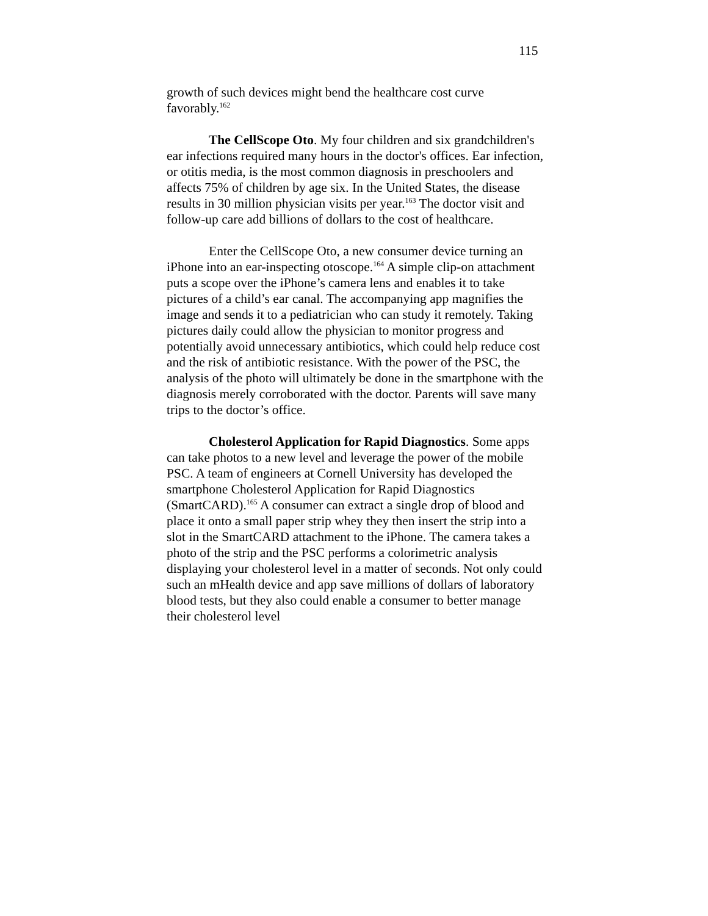115
growth of such devices might bend the healthcare cost curve favorably.<sup>162</sup>
The CellScope Oto. My four children and six grandchildren's ear infections required many hours in the doctor's offices. Ear infection, or otitis media, is the most common diagnosis in preschoolers and affects 75% of children by age six. In the United States, the disease results in 30 million physician visits per year.<sup>163</sup> The doctor visit and follow-up care add billions of dollars to the cost of healthcare.
Enter the CellScope Oto, a new consumer device turning an iPhone into an ear-inspecting otoscope.<sup>164</sup> A simple clip-on attachment puts a scope over the iPhone’s camera lens and enables it to take pictures of a child’s ear canal. The accompanying app magnifies the image and sends it to a pediatrician who can study it remotely. Taking pictures daily could allow the physician to monitor progress and potentially avoid unnecessary antibiotics, which could help reduce cost and the risk of antibiotic resistance. With the power of the PSC, the analysis of the photo will ultimately be done in the smartphone with the diagnosis merely corroborated with the doctor. Parents will save many trips to the doctor’s office.
Cholesterol Application for Rapid Diagnostics. Some apps can take photos to a new level and leverage the power of the mobile PSC. A team of engineers at Cornell University has developed the smartphone Cholesterol Application for Rapid Diagnostics (SmartCARD).<sup>165</sup> A consumer can extract a single drop of blood and place it onto a small paper strip whey they then insert the strip into a slot in the SmartCARD attachment to the iPhone. The camera takes a photo of the strip and the PSC performs a colorimetric analysis displaying your cholesterol level in a matter of seconds. Not only could such an mHealth device and app save millions of dollars of laboratory blood tests, but they also could enable a consumer to better manage their cholesterol level